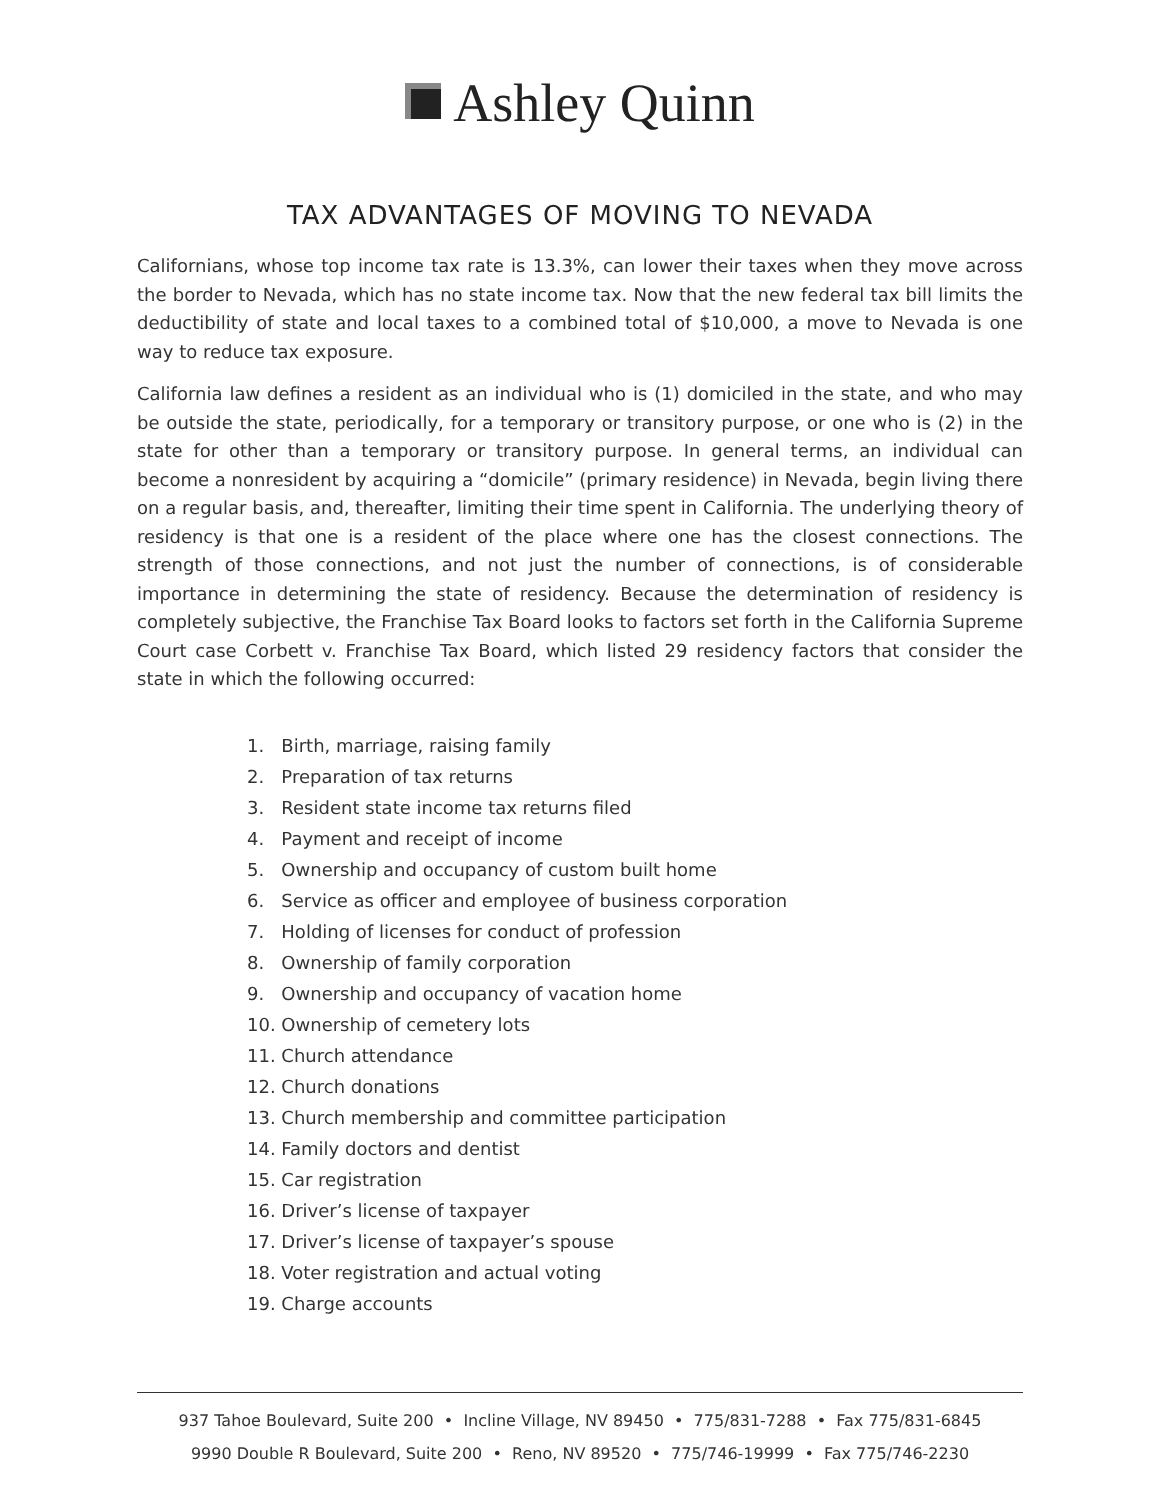Ashley Quinn
TAX ADVANTAGES OF MOVING TO NEVADA
Californians, whose top income tax rate is 13.3%, can lower their taxes when they move across the border to Nevada, which has no state income tax. Now that the new federal tax bill limits the deductibility of state and local taxes to a combined total of $10,000, a move to Nevada is one way to reduce tax exposure.
California law defines a resident as an individual who is (1) domiciled in the state, and who may be outside the state, periodically, for a temporary or transitory purpose, or one who is (2) in the state for other than a temporary or transitory purpose. In general terms, an individual can become a nonresident by acquiring a “domicile” (primary residence) in Nevada, begin living there on a regular basis, and, thereafter, limiting their time spent in California. The underlying theory of residency is that one is a resident of the place where one has the closest connections. The strength of those connections, and not just the number of connections, is of considerable importance in determining the state of residency. Because the determination of residency is completely subjective, the Franchise Tax Board looks to factors set forth in the California Supreme Court case Corbett v. Franchise Tax Board, which listed 29 residency factors that consider the state in which the following occurred:
1. Birth, marriage, raising family
2. Preparation of tax returns
3. Resident state income tax returns filed
4. Payment and receipt of income
5. Ownership and occupancy of custom built home
6. Service as officer and employee of business corporation
7. Holding of licenses for conduct of profession
8. Ownership of family corporation
9. Ownership and occupancy of vacation home
10. Ownership of cemetery lots
11. Church attendance
12. Church donations
13. Church membership and committee participation
14. Family doctors and dentist
15. Car registration
16. Driver’s license of taxpayer
17. Driver’s license of taxpayer’s spouse
18. Voter registration and actual voting
19. Charge accounts
937 Tahoe Boulevard, Suite 200 • Incline Village, NV 89450 • 775/831-7288 • Fax 775/831-6845
9990 Double R Boulevard, Suite 200 • Reno, NV 89520 • 775/746-19999 • Fax 775/746-2230